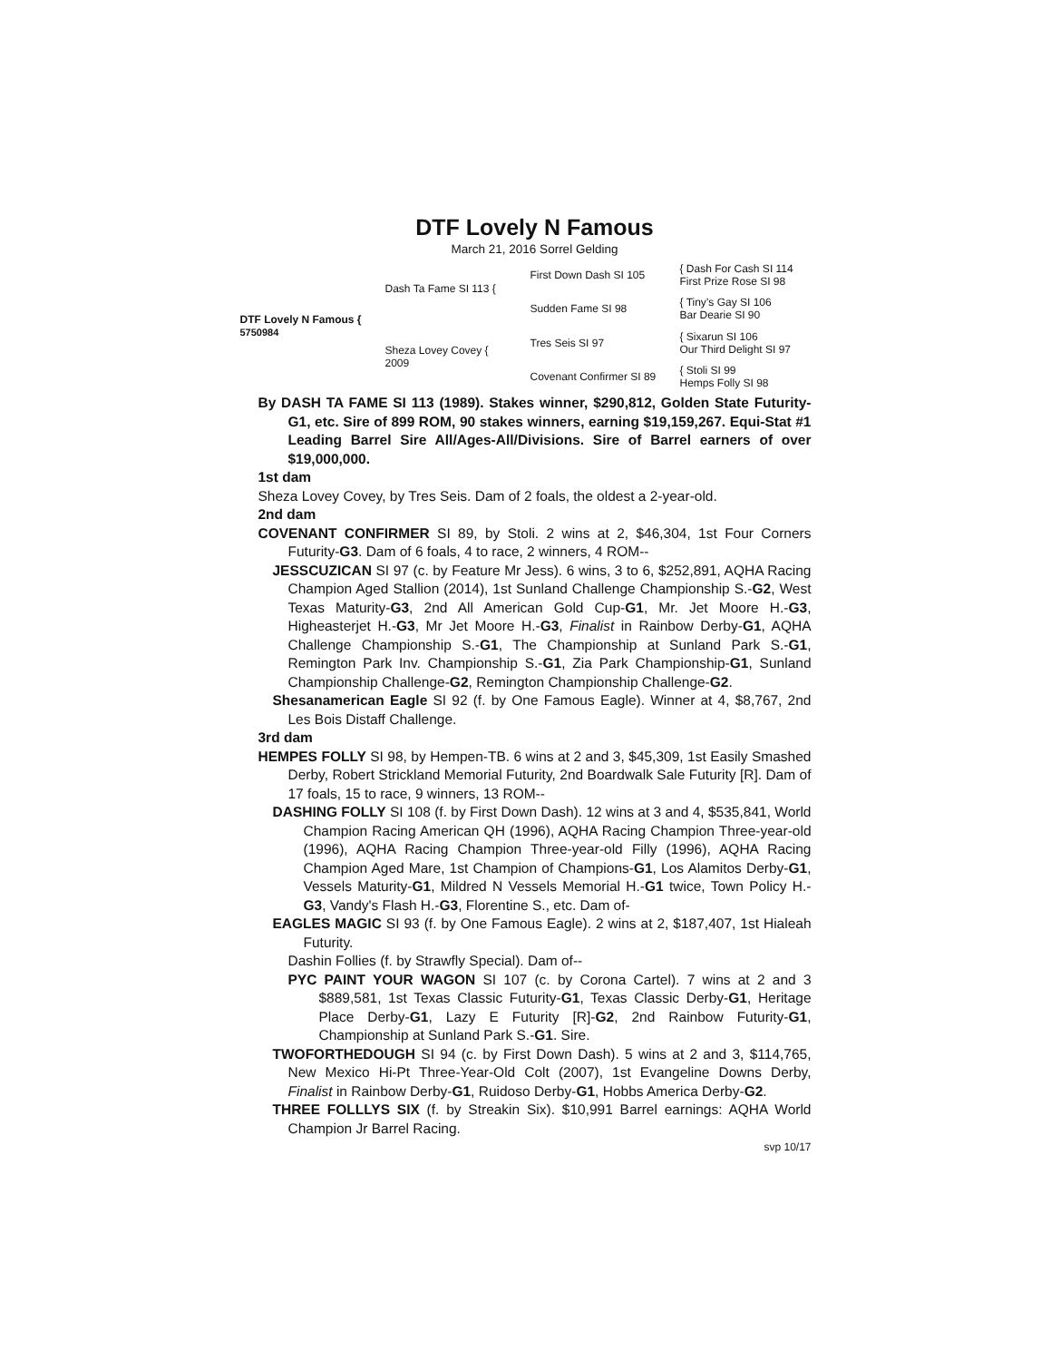DTF Lovely N Famous
March 21, 2016 Sorrel Gelding
DTF Lovely N Famous {
5750984
Dash Ta Fame SI 113 {
Sheza Lovey Covey {
2009
First Down Dash SI 105
Sudden Fame SI 98
Tres Seis SI 97
Covenant Confirmer SI 89
{ Dash For Cash SI 114
First Prize Rose SI 98
{ Tiny’s Gay SI 106
Bar Dearie SI 90
{ Sixarun SI 106
Our Third Delight SI 97
{ Stoli SI 99
Hemps Folly SI 98
By DASH TA FAME SI 113 (1989). Stakes winner, $290,812, Golden State Futurity-G1, etc. Sire of 899 ROM, 90 stakes winners, earning $19,159,267. Equi-Stat #1 Leading Barrel Sire All/Ages-All/Divisions. Sire of Barrel earners of over $19,000,000.
1st dam
Sheza Lovey Covey, by Tres Seis. Dam of 2 foals, the oldest a 2-year-old.
2nd dam
COVENANT CONFIRMER SI 89, by Stoli. 2 wins at 2, $46,304, 1st Four Corners Futurity-G3. Dam of 6 foals, 4 to race, 2 winners, 4 ROM--
JESSCUZICAN SI 97 (c. by Feature Mr Jess). 6 wins, 3 to 6, $252,891, AQHA Racing Champion Aged Stallion (2014), 1st Sunland Challenge Championship S.-G2, West Texas Maturity-G3, 2nd All American Gold Cup-G1, Mr. Jet Moore H.-G3, Higheasterjet H.-G3, Mr Jet Moore H.-G3, Finalist in Rainbow Derby-G1, AQHA Challenge Championship S.-G1, The Championship at Sunland Park S.-G1, Remington Park Inv. Championship S.-G1, Zia Park Championship-G1, Sunland Championship Challenge-G2, Remington Championship Challenge-G2.
Shesanamerican Eagle SI 92 (f. by One Famous Eagle). Winner at 4, $8,767, 2nd Les Bois Distaff Challenge.
3rd dam
HEMPES FOLLY SI 98, by Hempen-TB. 6 wins at 2 and 3, $45,309, 1st Easily Smashed Derby, Robert Strickland Memorial Futurity, 2nd Boardwalk Sale Futurity [R]. Dam of 17 foals, 15 to race, 9 winners, 13 ROM--
DASHING FOLLY SI 108 (f. by First Down Dash). 12 wins at 3 and 4, $535,841, World Champion Racing American QH (1996), AQHA Racing Champion Three-year-old (1996), AQHA Racing Champion Three-year-old Filly (1996), AQHA Racing Champion Aged Mare, 1st Champion of Champions-G1, Los Alamitos Derby-G1, Vessels Maturity-G1, Mildred N Vessels Memorial H.-G1 twice, Town Policy H.-G3, Vandy's Flash H.-G3, Florentine S., etc. Dam of-
EAGLES MAGIC SI 93 (f. by One Famous Eagle). 2 wins at 2, $187,407, 1st Hialeah Futurity.
Dashin Follies (f. by Strawfly Special). Dam of--
PYC PAINT YOUR WAGON SI 107 (c. by Corona Cartel). 7 wins at 2 and 3 $889,581, 1st Texas Classic Futurity-G1, Texas Classic Derby-G1, Heritage Place Derby-G1, Lazy E Futurity [R]-G2, 2nd Rainbow Futurity-G1, Championship at Sunland Park S.-G1. Sire.
TWOFORTHEDOUGH SI 94 (c. by First Down Dash). 5 wins at 2 and 3, $114,765, New Mexico Hi-Pt Three-Year-Old Colt (2007), 1st Evangeline Downs Derby, Finalist in Rainbow Derby-G1, Ruidoso Derby-G1, Hobbs America Derby-G2.
THREE FOLLLYS SIX (f. by Streakin Six). $10,991 Barrel earnings: AQHA World Champion Jr Barrel Racing.
svp 10/17